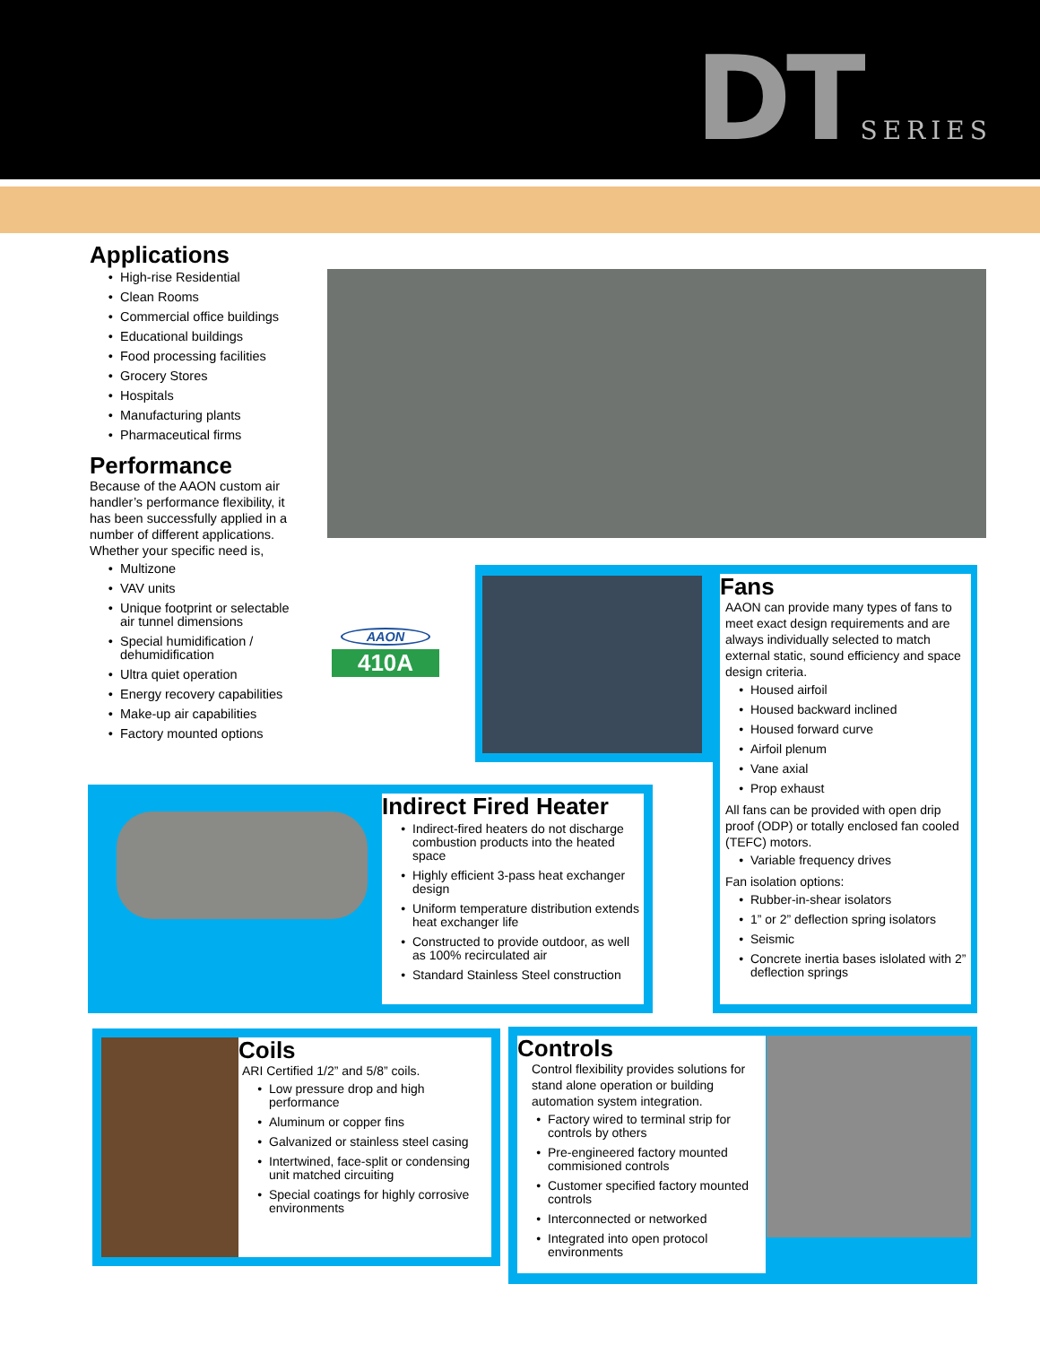DTSERIES
Applications
High-rise Residential
Clean Rooms
Commercial office buildings
Educational buildings
Food processing facilities
Grocery Stores
Hospitals
Manufacturing plants
Pharmaceutical firms
Performance
Because of the AAON custom air handler’s performance flexibility, it has been successfully applied in a number of different applications. Whether your specific need is,
Multizone
VAV units
Unique footprint or selectable air tunnel dimensions
Special humidification / dehumidification
Ultra quiet operation
Energy recovery capabilities
Make-up air capabilities
Factory mounted options
AAON
410A
Fans
AAON can provide many types of fans to meet exact design requirements and are always individually selected to match external static, sound efficiency and space design criteria.
Housed airfoil
Housed backward inclined
Housed forward curve
Airfoil plenum
Vane axial
Prop exhaust
All fans can be provided with open drip proof (ODP) or totally enclosed fan cooled (TEFC) motors.
Variable frequency drives
Fan isolation options:
Rubber-in-shear isolators
1” or 2” deflection spring isolators
Seismic
Concrete inertia bases islolated with 2” deflection springs
Indirect Fired Heater
Indirect-fired heaters do not discharge combustion products into the heated space
Highly efficient 3-pass heat exchanger design
Uniform temperature distribution extends heat exchanger life
Constructed to provide outdoor, as well as 100% recirculated air
Standard Stainless Steel construction
Coils
ARI Certified 1/2” and 5/8” coils.
Low pressure drop and high performance
Aluminum or copper fins
Galvanized or stainless steel casing
Intertwined, face-split or condensing unit matched circuiting
Special coatings for highly corrosive environments
Controls
Control flexibility provides solutions for stand alone operation or building automation system integration.
Factory wired to terminal strip for controls by others
Pre-engineered factory mounted commisioned controls
Customer specified factory mounted controls
Interconnected or networked
Integrated into open protocol environments